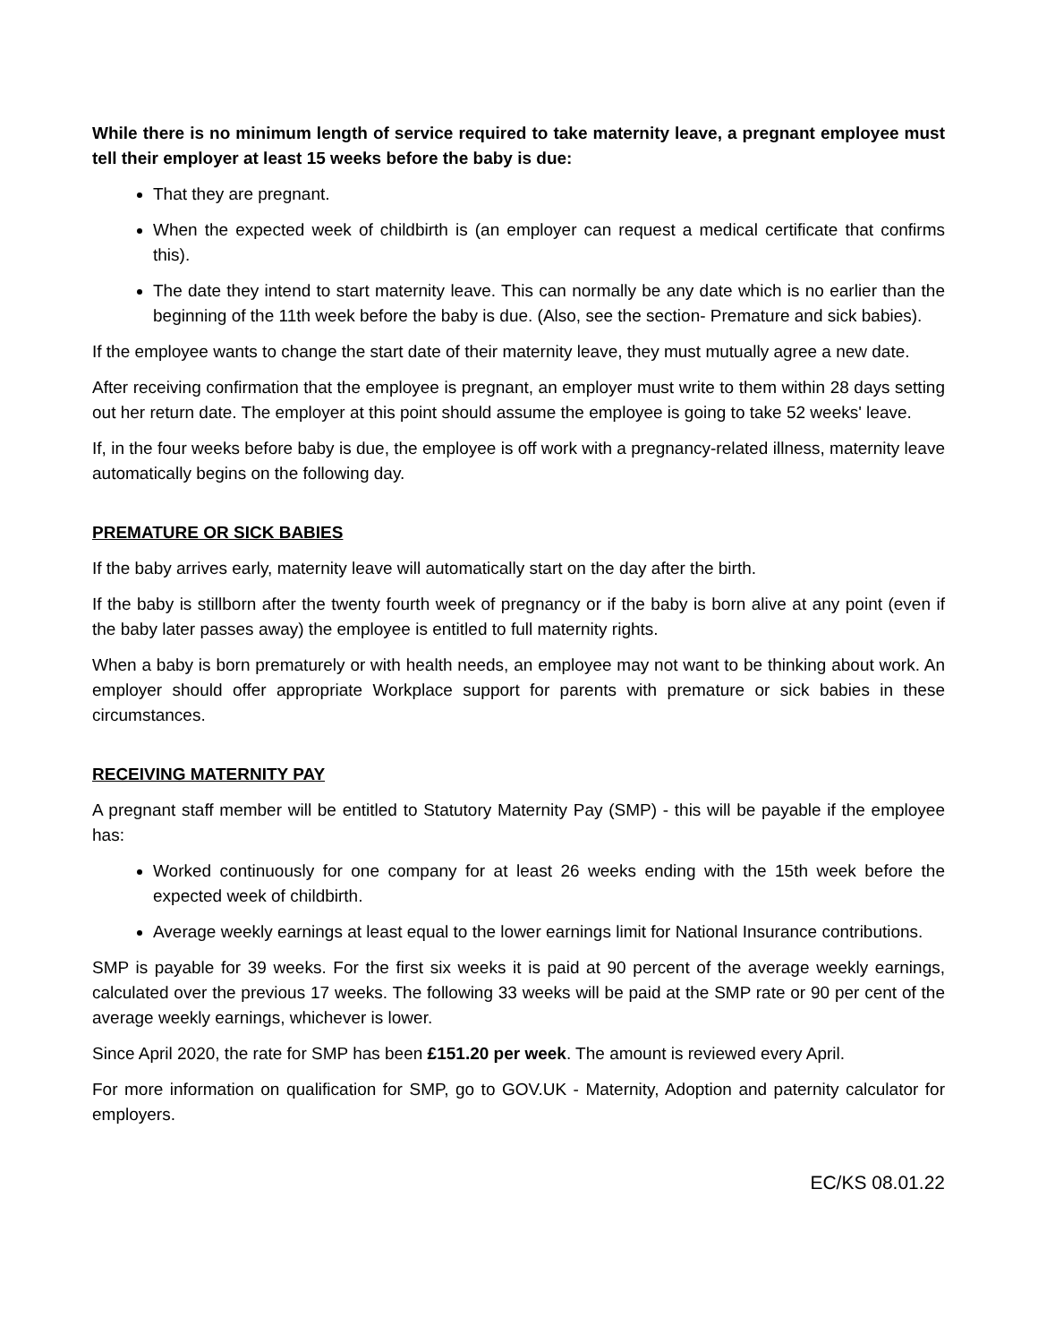While there is no minimum length of service required to take maternity leave, a pregnant employee must tell their employer at least 15 weeks before the baby is due:
That they are pregnant.
When the expected week of childbirth is (an employer can request a medical certificate that confirms this).
The date they intend to start maternity leave. This can normally be any date which is no earlier than the beginning of the 11th week before the baby is due. (Also, see the section- Premature and sick babies).
If the employee wants to change the start date of their maternity leave, they must mutually agree a new date.
After receiving confirmation that the employee is pregnant, an employer must write to them within 28 days setting out her return date. The employer at this point should assume the employee is going to take 52 weeks' leave.
If, in the four weeks before baby is due, the employee is off work with a pregnancy-related illness, maternity leave automatically begins on the following day.
PREMATURE OR SICK BABIES
If the baby arrives early, maternity leave will automatically start on the day after the birth.
If the baby is stillborn after the twenty fourth week of pregnancy or if the baby is born alive at any point (even if the baby later passes away) the employee is entitled to full maternity rights.
When a baby is born prematurely or with health needs, an employee may not want to be thinking about work. An employer should offer appropriate Workplace support for parents with premature or sick babies in these circumstances.
RECEIVING MATERNITY PAY
A pregnant staff member will be entitled to Statutory Maternity Pay (SMP) - this will be payable if the employee has:
Worked continuously for one company for at least 26 weeks ending with the 15th week before the expected week of childbirth.
Average weekly earnings at least equal to the lower earnings limit for National Insurance contributions.
SMP is payable for 39 weeks. For the first six weeks it is paid at 90 percent of the average weekly earnings, calculated over the previous 17 weeks. The following 33 weeks will be paid at the SMP rate or 90 per cent of the average weekly earnings, whichever is lower.
Since April 2020, the rate for SMP has been £151.20 per week. The amount is reviewed every April.
For more information on qualification for SMP, go to GOV.UK - Maternity, Adoption and paternity calculator for employers.
EC/KS 08.01.22